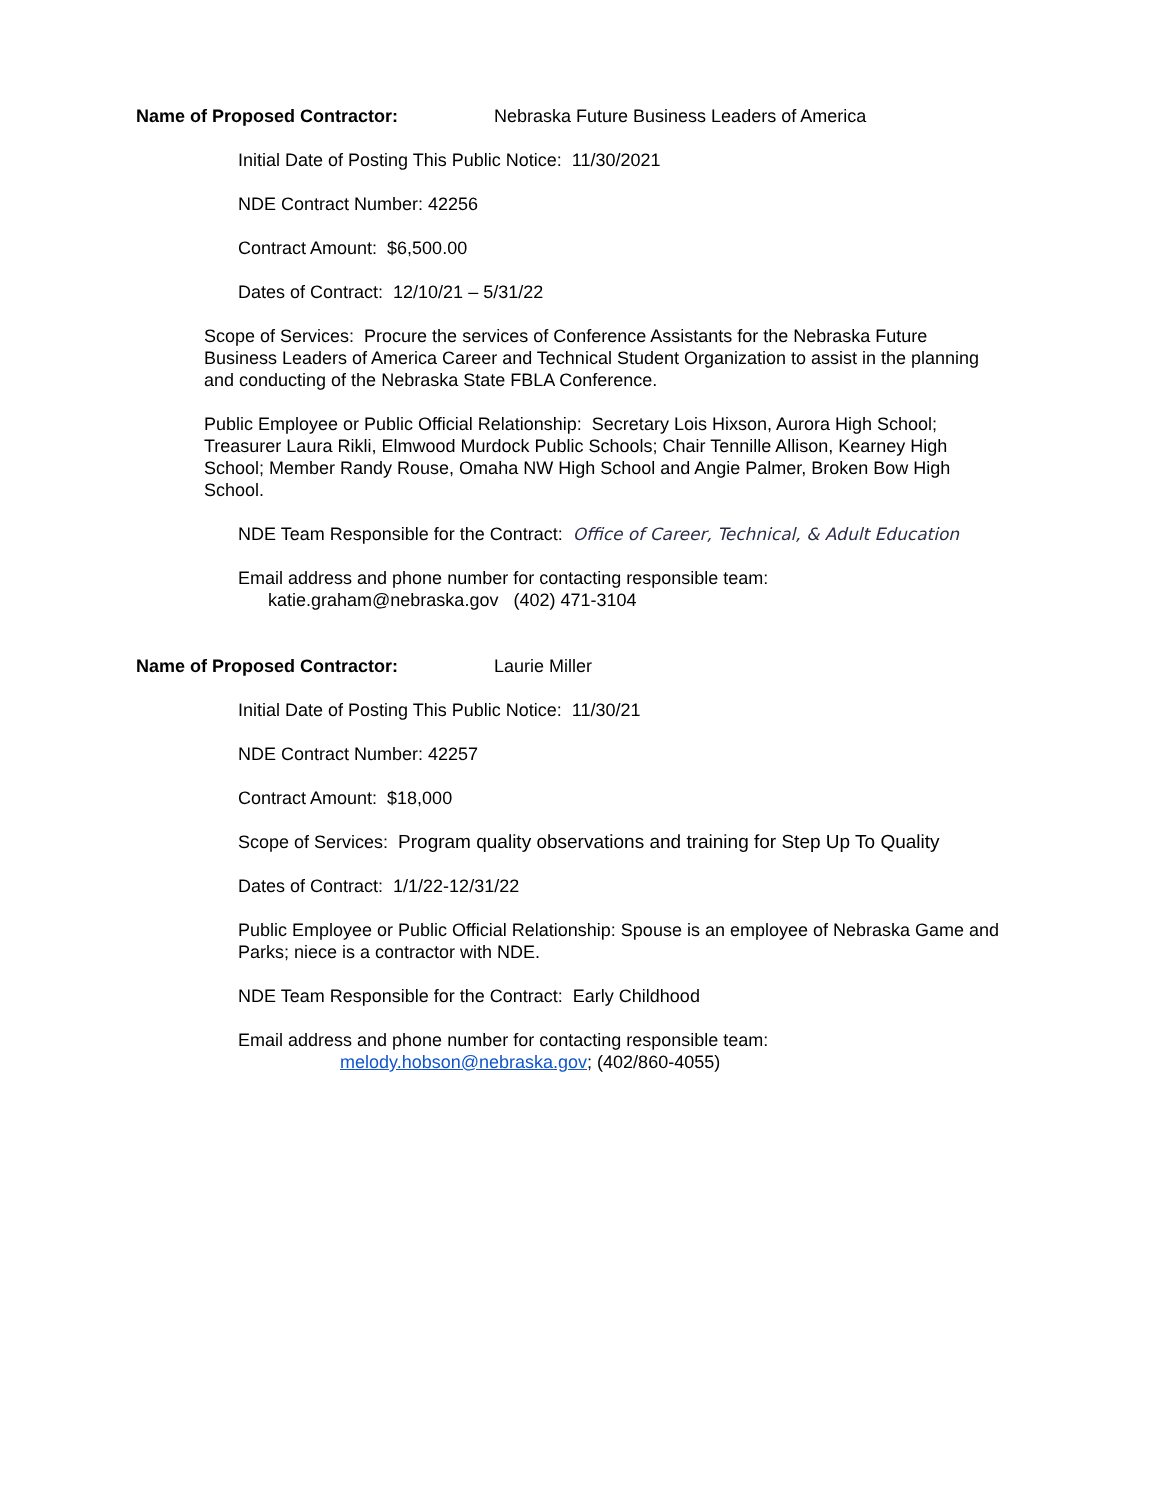Name of Proposed Contractor: Nebraska Future Business Leaders of America
Initial Date of Posting This Public Notice: 11/30/2021
NDE Contract Number: 42256
Contract Amount: $6,500.00
Dates of Contract: 12/10/21 – 5/31/22
Scope of Services: Procure the services of Conference Assistants for the Nebraska Future Business Leaders of America Career and Technical Student Organization to assist in the planning and conducting of the Nebraska State FBLA Conference.
Public Employee or Public Official Relationship: Secretary Lois Hixson, Aurora High School; Treasurer Laura Rikli, Elmwood Murdock Public Schools; Chair Tennille Allison, Kearney High School; Member Randy Rouse, Omaha NW High School and Angie Palmer, Broken Bow High School.
NDE Team Responsible for the Contract: Office of Career, Technical, & Adult Education
Email address and phone number for contacting responsible team:
katie.graham@nebraska.gov (402) 471-3104
Name of Proposed Contractor: Laurie Miller
Initial Date of Posting This Public Notice: 11/30/21
NDE Contract Number: 42257
Contract Amount: $18,000
Scope of Services: Program quality observations and training for Step Up To Quality
Dates of Contract: 1/1/22-12/31/22
Public Employee or Public Official Relationship: Spouse is an employee of Nebraska Game and Parks; niece is a contractor with NDE.
NDE Team Responsible for the Contract: Early Childhood
Email address and phone number for contacting responsible team:
melody.hobson@nebraska.gov; (402/860-4055)